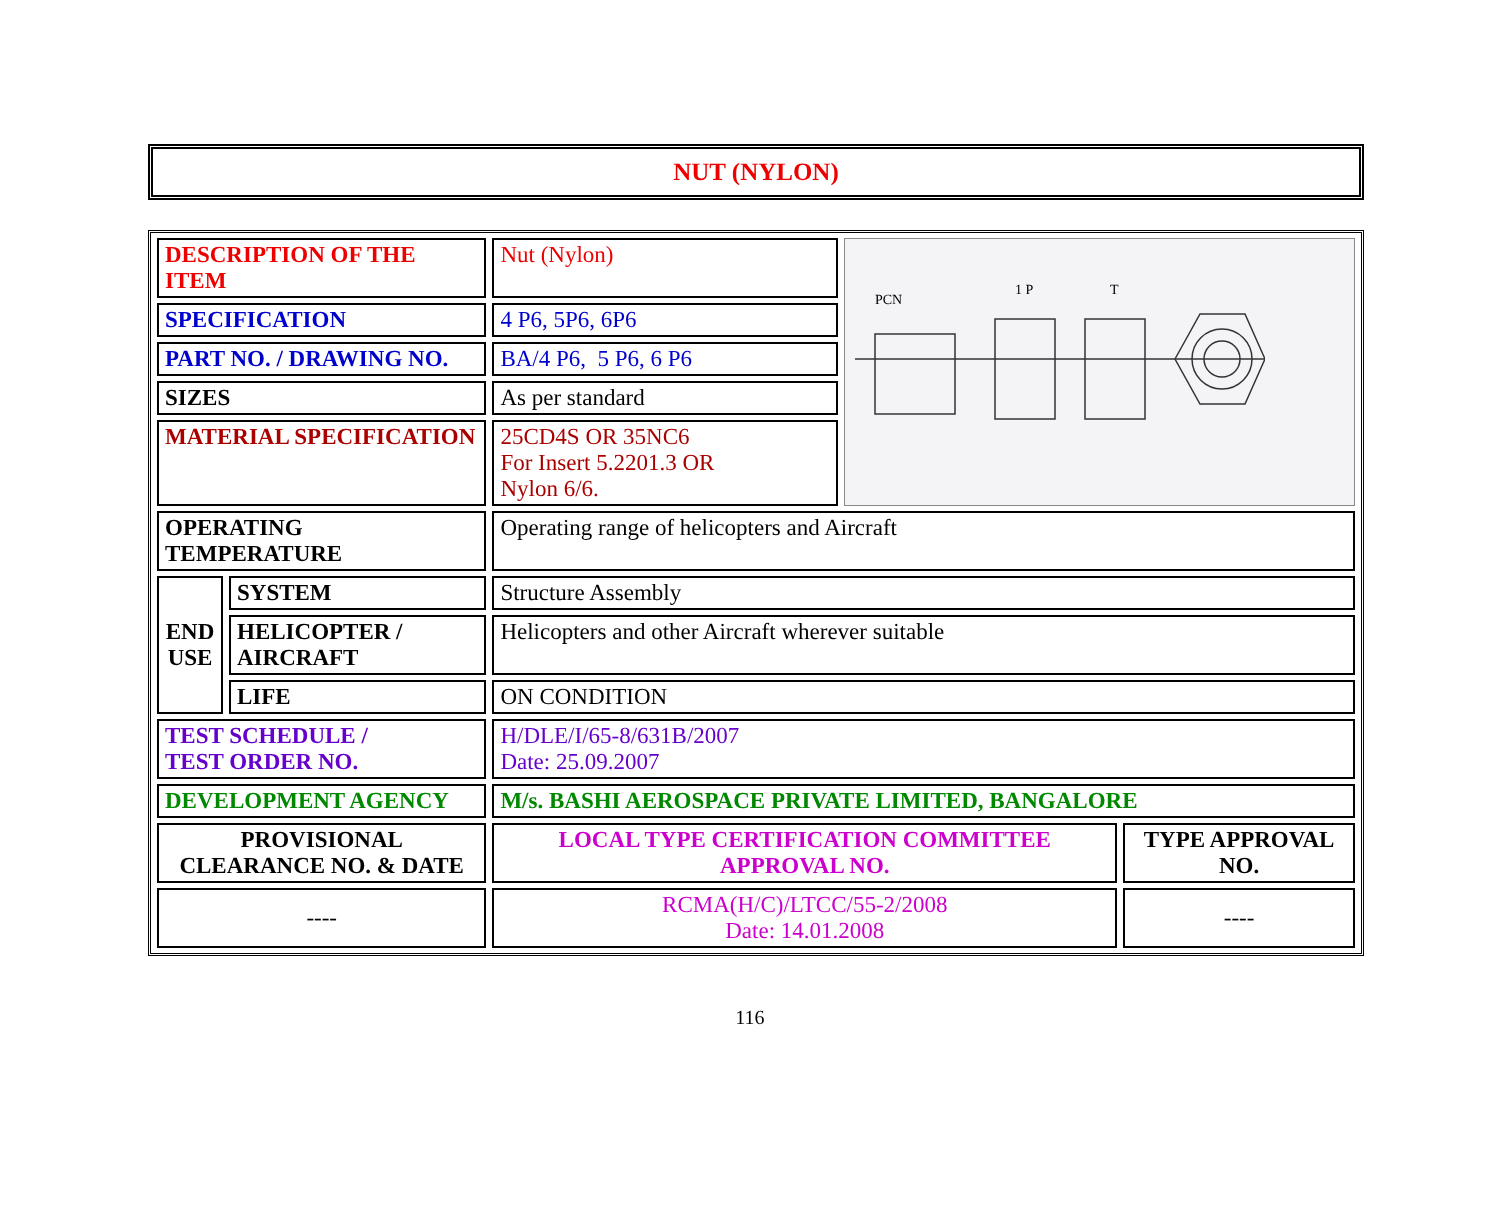NUT (NYLON)
| DESCRIPTION OF THE ITEM | | Nut (Nylon) | PCN 1 P T | |
| SPECIFICATION | | 4 P6, 5P6, 6P6 | | |
| PART NO. / DRAWING NO. | | BA/4 P6, 5 P6, 6 P6 | | |
| SIZES | | As per standard | | |
| MATERIAL SPECIFICATION | | 25CD4S OR 35NC6 For Insert 5.2201.3 OR Nylon 6/6. | | |
| OPERATING TEMPERATURE | | Operating range of helicopters and Aircraft | | |
| END USE | SYSTEM | Structure Assembly | | |
| | HELICOPTER / AIRCRAFT | Helicopters and other Aircraft wherever suitable | | |
| | LIFE | ON CONDITION | | |
| TEST SCHEDULE / TEST ORDER NO. | | H/DLE/I/65-8/631B/2007 Date: 25.09.2007 | | |
| DEVELOPMENT AGENCY | | M/s. BASHI AEROSPACE PRIVATE LIMITED, BANGALORE | | |
| PROVISIONAL CLEARANCE NO. & DATE | | LOCAL TYPE CERTIFICATION COMMITTEE APPROVAL NO. | | TYPE APPROVAL NO. |
| ---- | | RCMA(H/C)/LTCC/55-2/2008 Date: 14.01.2008 | | ---- |
116